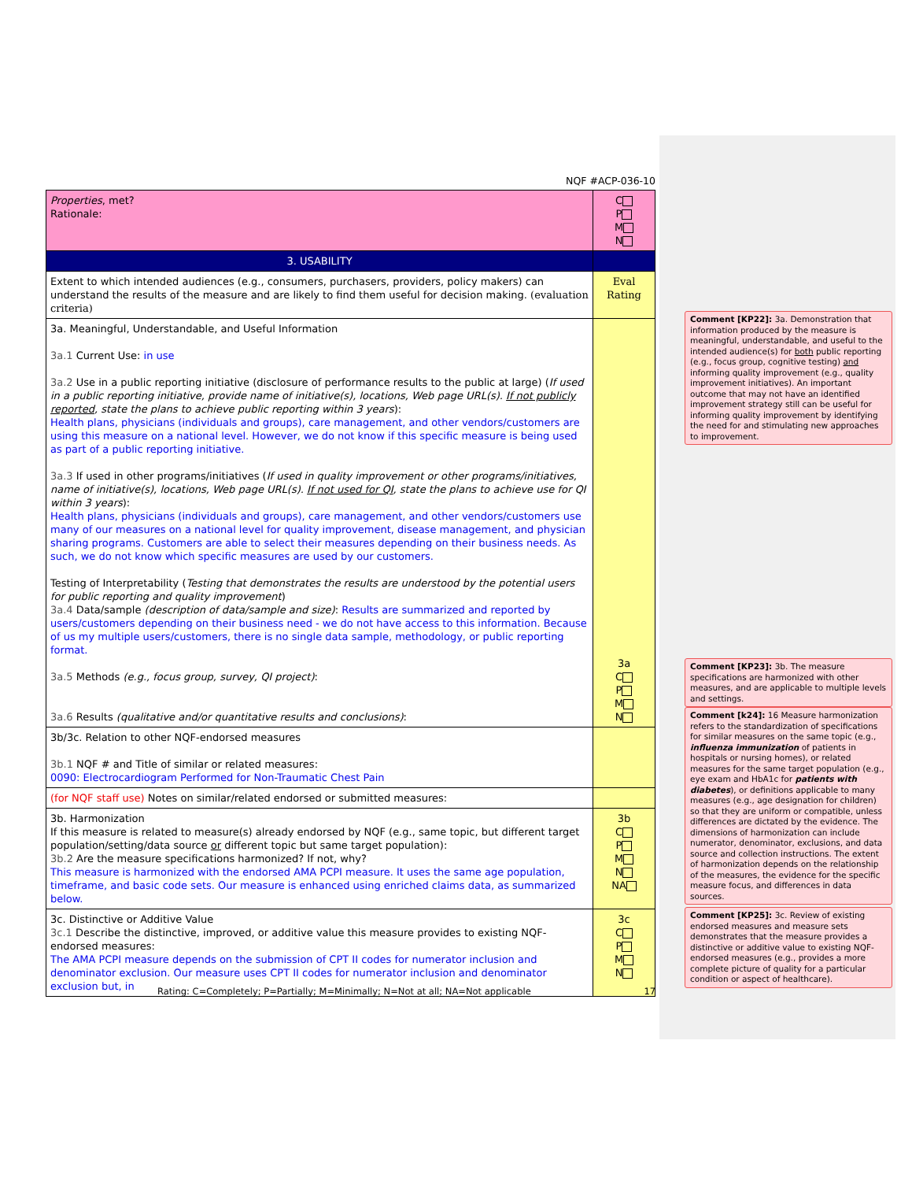NQF #ACP-036-10
| Properties , met? Rationale: | C P M N |
| 3. USABILITY | |
| Extent to which intended audiences (e.g., consumers, purchasers, providers, policy makers) can understand the results of the measure and are likely to find them useful for decision making. (evaluation criteria) | Eval Rating |
| 3a. Meaningful, Understandable, and Useful Information 3a.1 Current Use: in use 3a.2 Use in a public reporting initiative (disclosure of performance results to the public at large) ( If used in a public reporting initiative, provide name of initiative(s), locations, Web page URL(s). If not publicly reported , state the plans to achieve public reporting within 3 years ): Health plans, physicians (individuals and groups), care management, and other vendors/customers are using this measure on a national level. However, we do not know if this specific measure is being used as part of a public reporting initiative. 3a.3 If used in other programs/initiatives ( If used in quality improvement or other programs/initiatives, name of initiative(s), locations, Web page URL(s). If not used for QI , state the plans to achieve use for QI within 3 years ): Health plans, physicians (individuals and groups), care management, and other vendors/customers use many of our measures on a national level for quality improvement, disease management, and physician sharing programs. Customers are able to select their measures depending on their business needs. As such, we do not know which specific measures are used by our customers. Testing of Interpretability ( Testing that demonstrates the results are understood by the potential users for public reporting and quality improvement ) 3a.4 Data/sample (description of data/sample and size) : Results are summarized and reported by users/customers depending on their business need - we do not have access to this information. Because of us my multiple users/customers, there is no single data sample, methodology, or public reporting format. 3a.5 Methods (e.g., focus group, survey, QI project) : 3a.6 Results (qualitative and/or quantitative results and conclusions) : | 3a C P M N |
| 3b/3c. Relation to other NQF-endorsed measures 3b.1 NQF # and Title of similar or related measures: 0090: Electrocardiogram Performed for Non-Traumatic Chest Pain | |
| (for NQF staff use) Notes on similar/related endorsed or submitted measures: | |
| 3b. Harmonization If this measure is related to measure(s) already endorsed by NQF (e.g., same topic, but different target population/setting/data source or different topic but same target population): 3b.2 Are the measure specifications harmonized? If not, why? This measure is harmonized with the endorsed AMA PCPI measure. It uses the same age population, timeframe, and basic code sets. Our measure is enhanced using enriched claims data, as summarized below. | 3b C P M N NA |
| 3c. Distinctive or Additive Value 3c.1 Describe the distinctive, improved, or additive value this measure provides to existing NQF-endorsed measures: The AMA PCPI measure depends on the submission of CPT II codes for numerator inclusion and denominator exclusion. Our measure uses CPT II codes for numerator inclusion and denominator exclusion but, in | 3c C P M N |
Comment [KP22]: 3a. Demonstration that information produced by the measure is meaningful, understandable, and useful to the intended audience(s) for both public reporting (e.g., focus group, cognitive testing) and informing quality improvement (e.g., quality improvement initiatives). An important outcome that may not have an identified improvement strategy still can be useful for informing quality improvement by identifying the need for and stimulating new approaches to improvement.
Comment [KP23]: 3b. The measure specifications are harmonized with other measures, and are applicable to multiple levels and settings.
Comment [k24]: 16 Measure harmonization refers to the standardization of specifications for similar measures on the same topic (e.g., influenza immunization of patients in hospitals or nursing homes), or related measures for the same target population (e.g., eye exam and HbA1c for patients with diabetes), or definitions applicable to many measures (e.g., age designation for children) so that they are uniform or compatible, unless differences are dictated by the evidence. The dimensions of harmonization can include numerator, denominator, exclusions, and data source and collection instructions. The extent of harmonization depends on the relationship of the measures, the evidence for the specific measure focus, and differences in data sources.
Comment [KP25]: 3c. Review of existing endorsed measures and measure sets demonstrates that the measure provides a distinctive or additive value to existing NQF-endorsed measures (e.g., provides a more complete picture of quality for a particular condition or aspect of healthcare).
Rating: C=Completely; P=Partially; M=Minimally; N=Not at all; NA=Not applicable 17